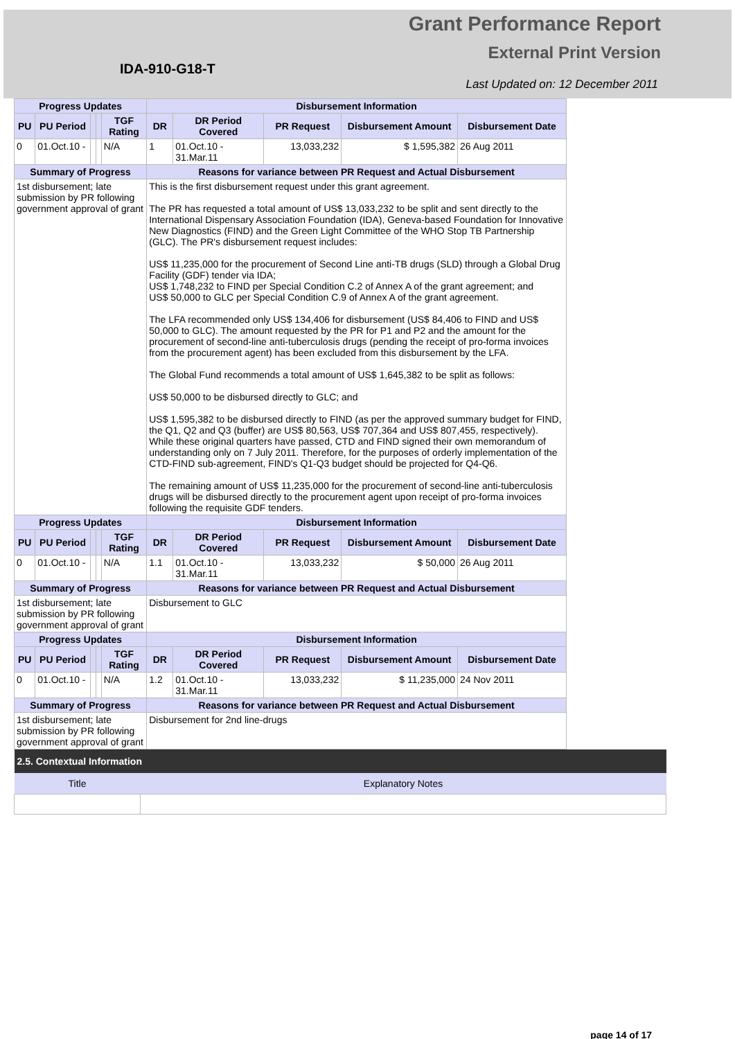Grant Performance Report
External Print Version
IDA-910-G18-T
Last Updated on: 12 December 2011
| Progress Updates | | | | | Disbursement Information | | | | |
| --- | --- | --- | --- | --- | --- | --- | --- | --- | --- |
| PU | PU Period | | | TGF Rating | DR | DR Period Covered | PR Request | Disbursement Amount | Disbursement Date |
| 0 | 01.Oct.10 - | | | N/A | 1 | 01.Oct.10 - 31.Mar.11 | 13,033,232 | $ 1,595,382 | 26 Aug 2011 |
| Summary of Progress | | | | | Reasons for variance between PR Request and Actual Disbursement | | | | |
| 1st disbursement; late submission by PR following government approval of grant | | | | | This is the first disbursement request under this grant agreement. The PR has requested a total amount of US$ 13,033,232 to be split and sent directly to the International Dispensary Association Foundation (IDA), Geneva-based Foundation for Innovative New Diagnostics (FIND) and the Green Light Committee of the WHO Stop TB Partnership (GLC). The PR's disbursement request includes: US$ 11,235,000 for the procurement of Second Line anti-TB drugs (SLD) through a Global Drug Facility (GDF) tender via IDA; US$ 1,748,232 to FIND per Special Condition C.2 of Annex A of the grant agreement; and US$ 50,000 to GLC per Special Condition C.9 of Annex A of the grant agreement. The LFA recommended only US$ 134,406 for disbursement (US$ 84,406 to FIND and US$ 50,000 to GLC). The amount requested by the PR for P1 and P2 and the amount for the procurement of second-line anti-tuberculosis drugs (pending the receipt of pro-forma invoices from the procurement agent) has been excluded from this disbursement by the LFA. The Global Fund recommends a total amount of US$ 1,645,382 to be split as follows: US$ 50,000 to be disbursed directly to GLC; and US$ 1,595,382 to be disbursed directly to FIND (as per the approved summary budget for FIND, the Q1, Q2 and Q3 (buffer) are US$ 80,563, US$ 707,364 and US$ 807,455, respectively). While these original quarters have passed, CTD and FIND signed their own memorandum of understanding only on 7 July 2011. Therefore, for the purposes of orderly implementation of the CTD-FIND sub-agreement, FIND's Q1-Q3 budget should be projected for Q4-Q6. The remaining amount of US$ 11,235,000 for the procurement of second-line anti-tuberculosis drugs will be disbursed directly to the procurement agent upon receipt of pro-forma invoices following the requisite GDF tenders. | | | | |
| Progress Updates | | | | | Disbursement Information | | | | |
| PU | PU Period | | | TGF Rating | DR | DR Period Covered | PR Request | Disbursement Amount | Disbursement Date |
| 0 | 01.Oct.10 - | | | N/A | 1.1 | 01.Oct.10 - 31.Mar.11 | 13,033,232 | $ 50,000 | 26 Aug 2011 |
| Summary of Progress | | | | | Reasons for variance between PR Request and Actual Disbursement | | | | |
| 1st disbursement; late submission by PR following government approval of grant | | | | | Disbursement to GLC | | | | |
| Progress Updates | | | | | Disbursement Information | | | | |
| PU | PU Period | | | TGF Rating | DR | DR Period Covered | PR Request | Disbursement Amount | Disbursement Date |
| 0 | 01.Oct.10 - | | | N/A | 1.2 | 01.Oct.10 - 31.Mar.11 | 13,033,232 | $ 11,235,000 | 24 Nov 2011 |
| Summary of Progress | | | | | Reasons for variance between PR Request and Actual Disbursement | | | | |
| 1st disbursement; late submission by PR following government approval of grant | | | | | Disbursement for 2nd line-drugs | | | | |
| 2.5. Contextual Information | |
| Title | Explanatory Notes |
page 14 of 17